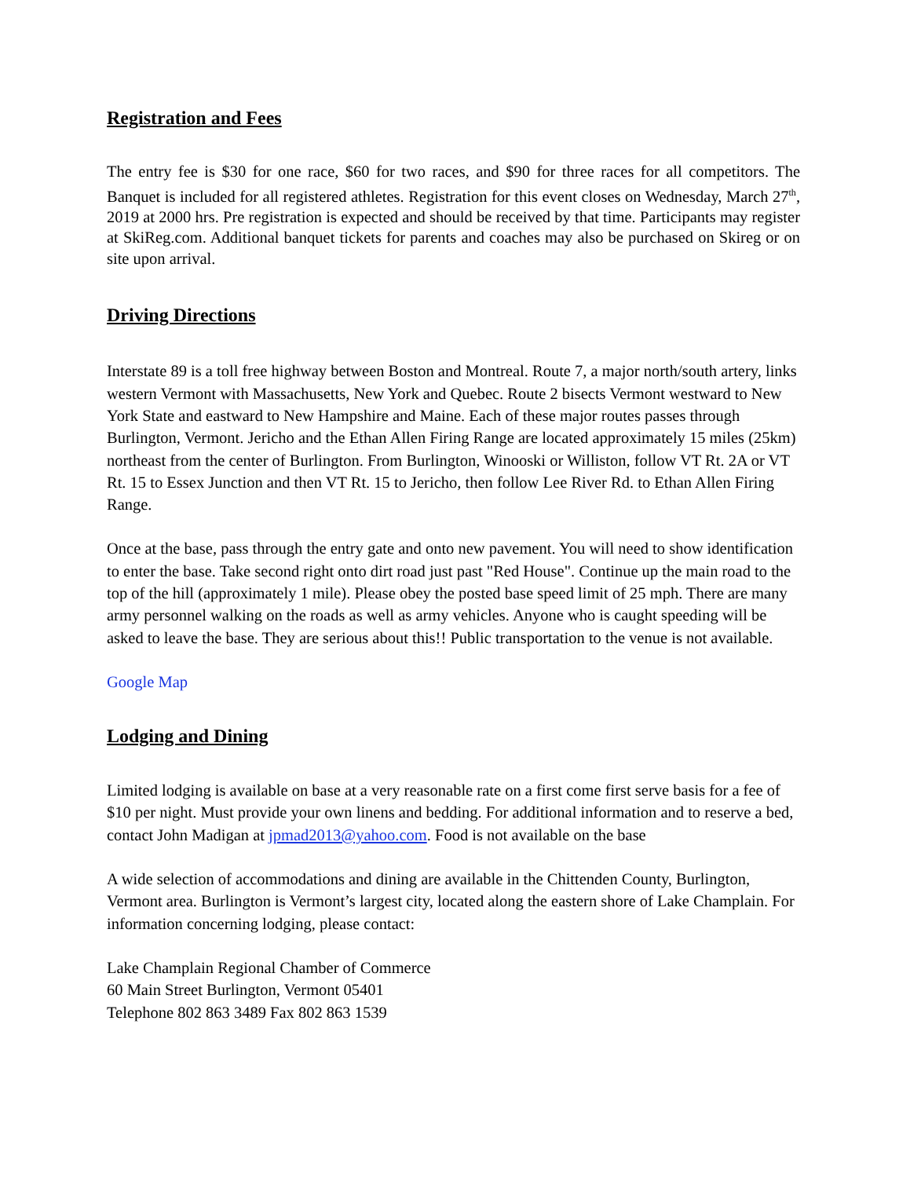Registration and Fees
The entry fee is $30 for one race, $60 for two races, and $90 for three races for all competitors. The Banquet is included for all registered athletes. Registration for this event closes on Wednesday, March 27<sup>th</sup>, 2019 at 2000 hrs. Pre registration is expected and should be received by that time. Participants may register at SkiReg.com. Additional banquet tickets for parents and coaches may also be purchased on Skireg or on site upon arrival.
Driving Directions
Interstate 89 is a toll free highway between Boston and Montreal. Route 7, a major north/south artery, links western Vermont with Massachusetts, New York and Quebec. Route 2 bisects Vermont westward to New York State and eastward to New Hampshire and Maine. Each of these major routes passes through Burlington, Vermont. Jericho and the Ethan Allen Firing Range are located approximately 15 miles (25km) northeast from the center of Burlington. From Burlington, Winooski or Williston, follow VT Rt. 2A or VT Rt. 15 to Essex Junction and then VT Rt. 15 to Jericho, then follow Lee River Rd. to Ethan Allen Firing Range.
Once at the base, pass through the entry gate and onto new pavement. You will need to show identification to enter the base. Take second right onto dirt road just past "Red House". Continue up the main road to the top of the hill (approximately 1 mile). Please obey the posted base speed limit of 25 mph. There are many army personnel walking on the roads as well as army vehicles. Anyone who is caught speeding will be asked to leave the base. They are serious about this!! Public transportation to the venue is not available.
Google Map
Lodging and Dining
Limited lodging is available on base at a very reasonable rate on a first come first serve basis for a fee of $10 per night. Must provide your own linens and bedding. For additional information and to reserve a bed, contact John Madigan at jpmad2013@yahoo.com. Food is not available on the base
A wide selection of accommodations and dining are available in the Chittenden County, Burlington, Vermont area. Burlington is Vermont’s largest city, located along the eastern shore of Lake Champlain. For information concerning lodging, please contact:
Lake Champlain Regional Chamber of Commerce
60 Main Street Burlington, Vermont 05401
Telephone 802 863 3489 Fax 802 863 1539